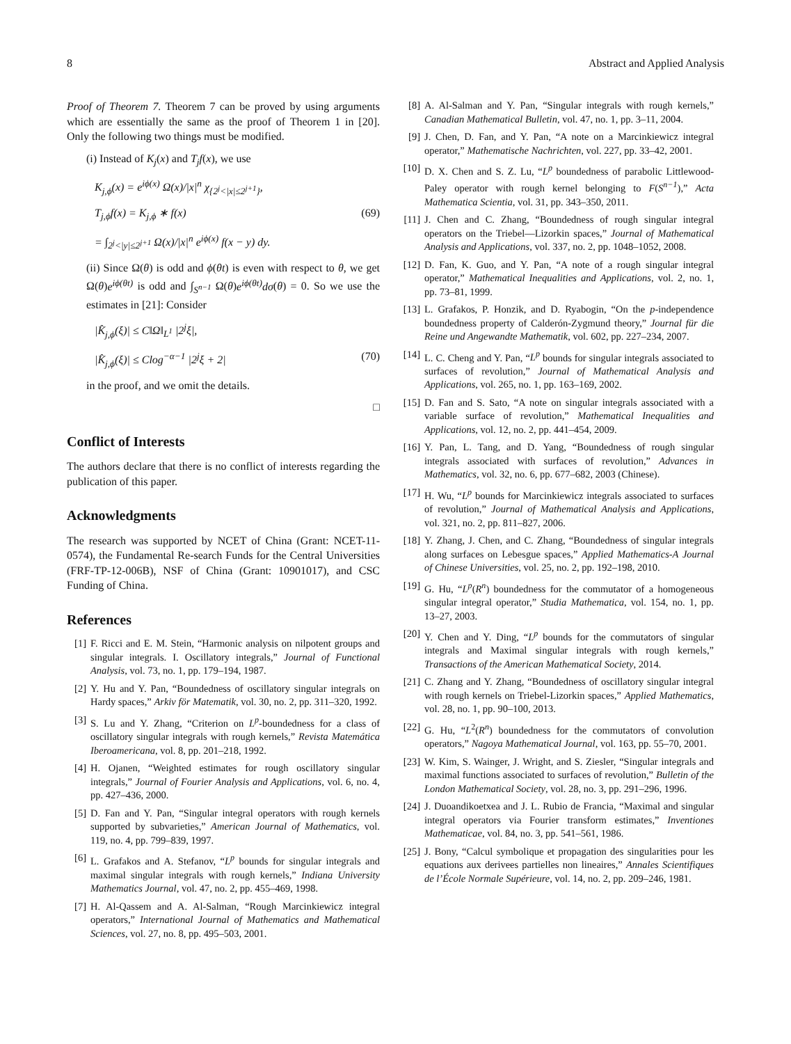8 Abstract and Applied Analysis
Proof of Theorem 7. Theorem 7 can be proved by using arguments which are essentially the same as the proof of Theorem 1 in [20]. Only the following two things must be modified.
(i) Instead of K<sub>j</sub>(x) and T<sub>j</sub>f(x), we use
K<sub>j,ϕ</sub>(x) = e<sup>iϕ(x)</sup> Ω(x)/|x|<sup>n</sup> χ<sub>{2<sup>j</sup><|x|≤2<sup>j+1</sup>}</sub>,
T<sub>j,ϕ</sub>f(x) = K<sub>j,ϕ</sub> ∗ f(x) (69)
= ∫<sub>2<sup>j</sup><|y|≤2<sup>j+1</sup></sub> Ω(x)/|x|<sup>n</sup> e<sup>iϕ(x)</sup> f(x − y) dy.
(ii) Since Ω(θ) is odd and ϕ(θt) is even with respect to θ, we get Ω(θ)e<sup>iϕ(θt)</sup> is odd and ∫<sub>S<sup>n−1</sup></sub> Ω(θ)e<sup>iϕ(θt)</sup>dσ(θ) = 0. So we use the estimates in [21]: Consider
|K̂<sub>j,ϕ</sub>(ξ)| ≤ C‖Ω‖<sub>L<sup>1</sup></sub> |2<sup>j</sup>ξ|,
|K̂<sub>j,ϕ</sub>(ξ)| ≤ Clog<sup>−α−1</sup> |2<sup>j</sup>ξ + 2| (70)
in the proof, and we omit the details.
□
Conflict of Interests
The authors declare that there is no conflict of interests regarding the publication of this paper.
Acknowledgments
The research was supported by NCET of China (Grant: NCET-11-0574), the Fundamental Re-search Funds for the Central Universities (FRF-TP-12-006B), NSF of China (Grant: 10901017), and CSC Funding of China.
References
[1] F. Ricci and E. M. Stein, “Harmonic analysis on nilpotent groups and singular integrals. I. Oscillatory integrals,” Journal of Functional Analysis, vol. 73, no. 1, pp. 179–194, 1987.
[2] Y. Hu and Y. Pan, “Boundedness of oscillatory singular integrals on Hardy spaces,” Arkiv för Matematik, vol. 30, no. 2, pp. 311–320, 1992.
[3] S. Lu and Y. Zhang, “Criterion on L<sup>p</sup>-boundedness for a class of oscillatory singular integrals with rough kernels,” Revista Matemática Iberoamericana, vol. 8, pp. 201–218, 1992.
[4] H. Ojanen, “Weighted estimates for rough oscillatory singular integrals,” Journal of Fourier Analysis and Applications, vol. 6, no. 4, pp. 427–436, 2000.
[5] D. Fan and Y. Pan, “Singular integral operators with rough kernels supported by subvarieties,” American Journal of Mathematics, vol. 119, no. 4, pp. 799–839, 1997.
[6] L. Grafakos and A. Stefanov, “L<sup>p</sup> bounds for singular integrals and maximal singular integrals with rough kernels,” Indiana University Mathematics Journal, vol. 47, no. 2, pp. 455–469, 1998.
[7] H. Al-Qassem and A. Al-Salman, “Rough Marcinkiewicz integral operators,” International Journal of Mathematics and Mathematical Sciences, vol. 27, no. 8, pp. 495–503, 2001.
[8] A. Al-Salman and Y. Pan, “Singular integrals with rough kernels,” Canadian Mathematical Bulletin, vol. 47, no. 1, pp. 3–11, 2004.
[9] J. Chen, D. Fan, and Y. Pan, “A note on a Marcinkiewicz integral operator,” Mathematische Nachrichten, vol. 227, pp. 33–42, 2001.
[10] D. X. Chen and S. Z. Lu, “L<sup>p</sup> boundedness of parabolic Littlewood-Paley operator with rough kernel belonging to F(S<sup>n−1</sup>),” Acta Mathematica Scientia, vol. 31, pp. 343–350, 2011.
[11] J. Chen and C. Zhang, “Boundedness of rough singular integral operators on the Triebel—Lizorkin spaces,” Journal of Mathematical Analysis and Applications, vol. 337, no. 2, pp. 1048–1052, 2008.
[12] D. Fan, K. Guo, and Y. Pan, “A note of a rough singular integral operator,” Mathematical Inequalities and Applications, vol. 2, no. 1, pp. 73–81, 1999.
[13] L. Grafakos, P. Honzik, and D. Ryabogin, “On the p-independence boundedness property of Calderón-Zygmund theory,” Journal für die Reine und Angewandte Mathematik, vol. 602, pp. 227–234, 2007.
[14] L. C. Cheng and Y. Pan, “L<sup>p</sup> bounds for singular integrals associated to surfaces of revolution,” Journal of Mathematical Analysis and Applications, vol. 265, no. 1, pp. 163–169, 2002.
[15] D. Fan and S. Sato, “A note on singular integrals associated with a variable surface of revolution,” Mathematical Inequalities and Applications, vol. 12, no. 2, pp. 441–454, 2009.
[16] Y. Pan, L. Tang, and D. Yang, “Boundedness of rough singular integrals associated with surfaces of revolution,” Advances in Mathematics, vol. 32, no. 6, pp. 677–682, 2003 (Chinese).
[17] H. Wu, “L<sup>p</sup> bounds for Marcinkiewicz integrals associated to surfaces of revolution,” Journal of Mathematical Analysis and Applications, vol. 321, no. 2, pp. 811–827, 2006.
[18] Y. Zhang, J. Chen, and C. Zhang, “Boundedness of singular integrals along surfaces on Lebesgue spaces,” Applied Mathematics-A Journal of Chinese Universities, vol. 25, no. 2, pp. 192–198, 2010.
[19] G. Hu, “L<sup>p</sup>(R<sup>n</sup>) boundedness for the commutator of a homogeneous singular integral operator,” Studia Mathematica, vol. 154, no. 1, pp. 13–27, 2003.
[20] Y. Chen and Y. Ding, “L<sup>p</sup> bounds for the commutators of singular integrals and Maximal singular integrals with rough kernels,” Transactions of the American Mathematical Society, 2014.
[21] C. Zhang and Y. Zhang, “Boundedness of oscillatory singular integral with rough kernels on Triebel-Lizorkin spaces,” Applied Mathematics, vol. 28, no. 1, pp. 90–100, 2013.
[22] G. Hu, “L<sup>2</sup>(R<sup>n</sup>) boundedness for the commutators of convolution operators,” Nagoya Mathematical Journal, vol. 163, pp. 55–70, 2001.
[23] W. Kim, S. Wainger, J. Wright, and S. Ziesler, “Singular integrals and maximal functions associated to surfaces of revolution,” Bulletin of the London Mathematical Society, vol. 28, no. 3, pp. 291–296, 1996.
[24] J. Duoandikoetxea and J. L. Rubio de Francia, “Maximal and singular integral operators via Fourier transform estimates,” Inventiones Mathematicae, vol. 84, no. 3, pp. 541–561, 1986.
[25] J. Bony, “Calcul symbolique et propagation des singularities pour les equations aux derivees partielles non lineaires,” Annales Scientifiques de l’École Normale Supérieure, vol. 14, no. 2, pp. 209–246, 1981.